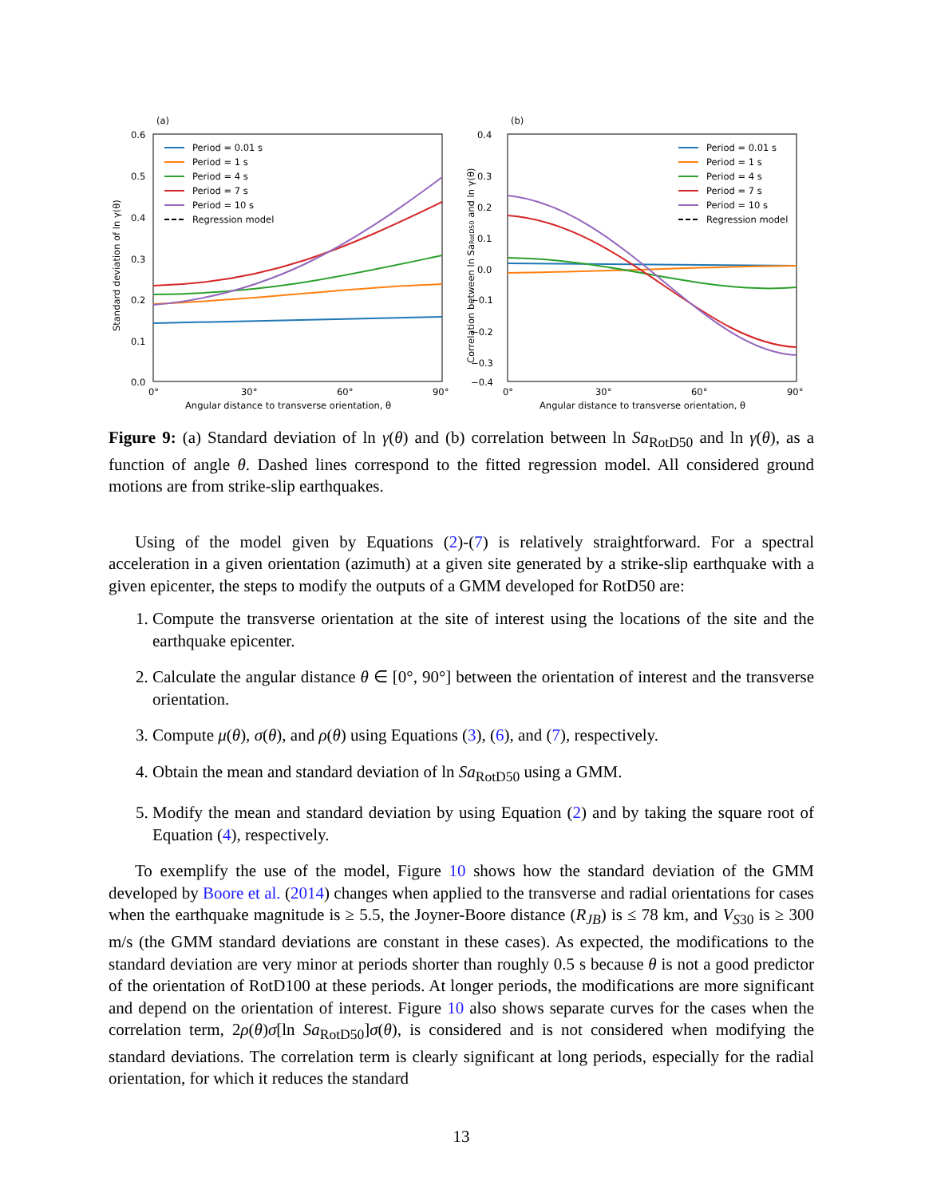(a)
0.6
0.5
0.4
0.3
0.2
0.1
0.0
0°
30°
60°
90°
Angular distance to transverse orientation, θ
Standard deviation of ln γ(θ)
Period = 0.01 s
Period = 1 s
Period = 4 s
Period = 7 s
Period = 10 s
Regression model
(b)
0.4
0.3
0.2
0.1
0.0
−0.1
−0.2
−0.3
−0.4
0°
30°
60°
90°
Angular distance to transverse orientation, θ
Correlation between ln SaRotD50 and ln γ(θ)
Period = 0.01 s
Period = 1 s
Period = 4 s
Period = 7 s
Period = 10 s
Regression model
Figure 9: (a) Standard deviation of ln γ(θ) and (b) correlation between ln Sa<sub>RotD50</sub> and ln γ(θ), as a function of angle θ. Dashed lines correspond to the fitted regression model. All considered ground motions are from strike-slip earthquakes.
Using of the model given by Equations (2)-(7) is relatively straightforward. For a spectral acceleration in a given orientation (azimuth) at a given site generated by a strike-slip earthquake with a given epicenter, the steps to modify the outputs of a GMM developed for RotD50 are:
1. Compute the transverse orientation at the site of interest using the locations of the site and the earthquake epicenter.
2. Calculate the angular distance θ ∈ [0°, 90°] between the orientation of interest and the transverse orientation.
3. Compute μ(θ), σ(θ), and ρ(θ) using Equations (3), (6), and (7), respectively.
4. Obtain the mean and standard deviation of ln Sa<sub>RotD50</sub> using a GMM.
5. Modify the mean and standard deviation by using Equation (2) and by taking the square root of Equation (4), respectively.
To exemplify the use of the model, Figure 10 shows how the standard deviation of the GMM developed by Boore et al. (2014) changes when applied to the transverse and radial orientations for cases when the earthquake magnitude is ≥ 5.5, the Joyner-Boore distance (R<sub>JB</sub>) is ≤ 78 km, and V<sub>S30</sub> is ≥ 300 m/s (the GMM standard deviations are constant in these cases). As expected, the modifications to the standard deviation are very minor at periods shorter than roughly 0.5 s because θ is not a good predictor of the orientation of RotD100 at these periods. At longer periods, the modifications are more significant and depend on the orientation of interest. Figure 10 also shows separate curves for the cases when the correlation term, 2ρ(θ)σ[ln Sa<sub>RotD50</sub>]σ(θ), is considered and is not considered when modifying the standard deviations. The correlation term is clearly significant at long periods, especially for the radial orientation, for which it reduces the standard
13